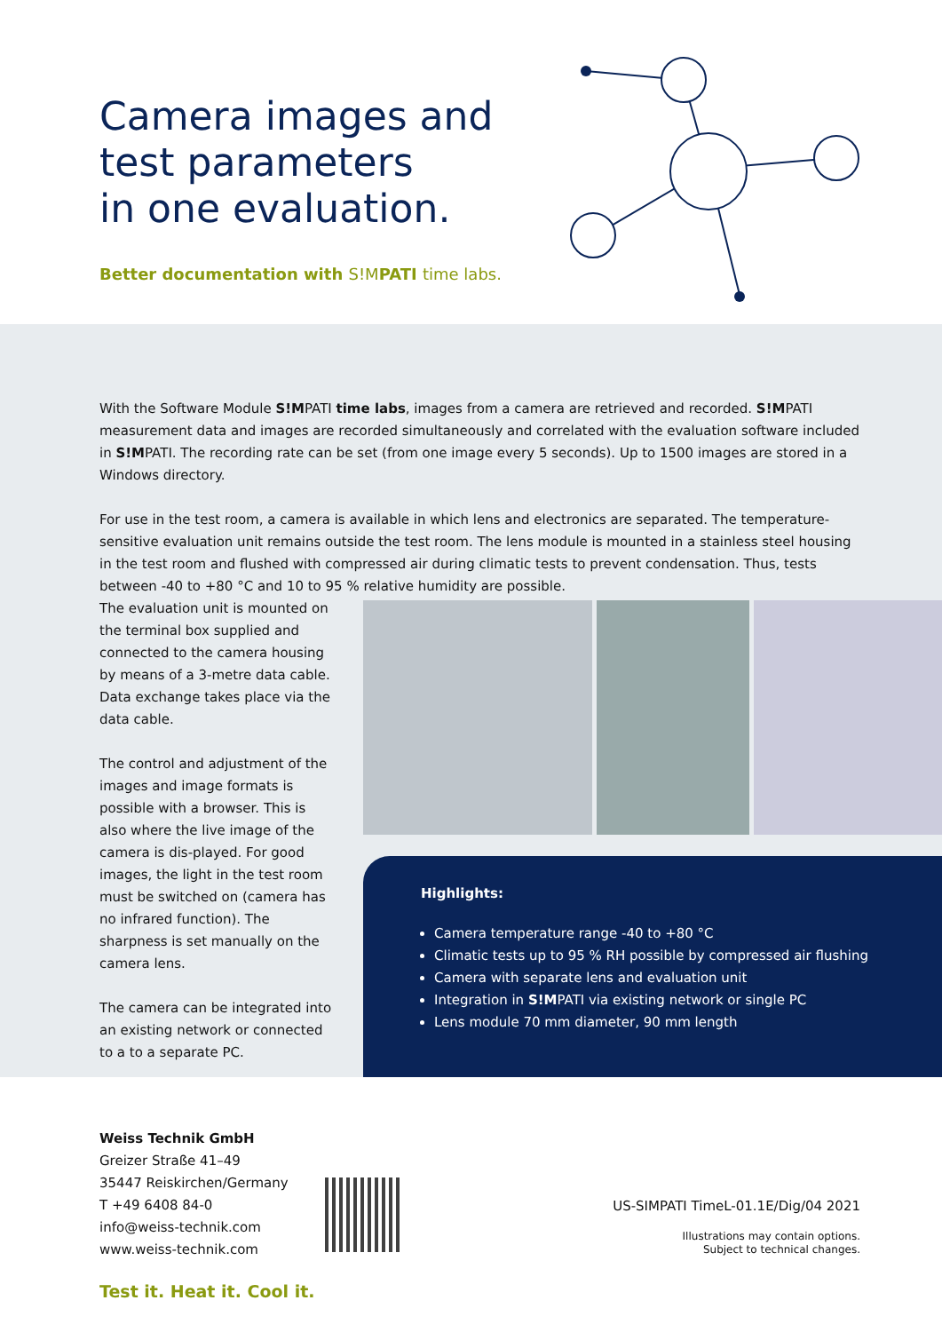Camera images and
test parameters
in one evaluation.
Better documentation with S!MPATI time labs.
With the Software Module S!MPATI time labs, images from a camera are retrieved and recorded. S!MPATI measurement data and images are recorded simultaneously and correlated with the evaluation software included in S!MPATI. The recording rate can be set (from one image every 5 seconds). Up to 1500 images are stored in a Windows directory.
For use in the test room, a camera is available in which lens and electronics are separated. The temperature-sensitive evaluation unit remains outside the test room. The lens module is mounted in a stainless steel housing in the test room and flushed with compressed air during climatic tests to prevent condensation. Thus, tests between -40 to +80 °C and 10 to 95 % relative humidity are possible.
The evaluation unit is mounted on the terminal box supplied and connected to the camera housing by means of a 3-metre data cable. Data exchange takes place via the data cable.
The control and adjustment of the images and image formats is possible with a browser. This is also where the live image of the camera is dis-played. For good images, the light in the test room must be switched on (camera has no infrared function). The sharpness is set manually on the camera lens.
The camera can be integrated into an existing network or connected to a to a separate PC.
Highlights:
Camera temperature range -40 to +80 °C
Climatic tests up to 95 % RH possible by compressed air flushing
Camera with separate lens and evaluation unit
Integration in S!MPATI via existing network or single PC
Lens module 70 mm diameter, 90 mm length
Weiss Technik GmbH
Greizer Straße 41–49
35447 Reiskirchen/Germany
T +49 6408 84-0
info@weiss-technik.com
www.weiss-technik.com
US-SIMPATI TimeL-01.1E/Dig/04 2021
Illustrations may contain options.
Subject to technical changes.
Test it. Heat it. Cool it.